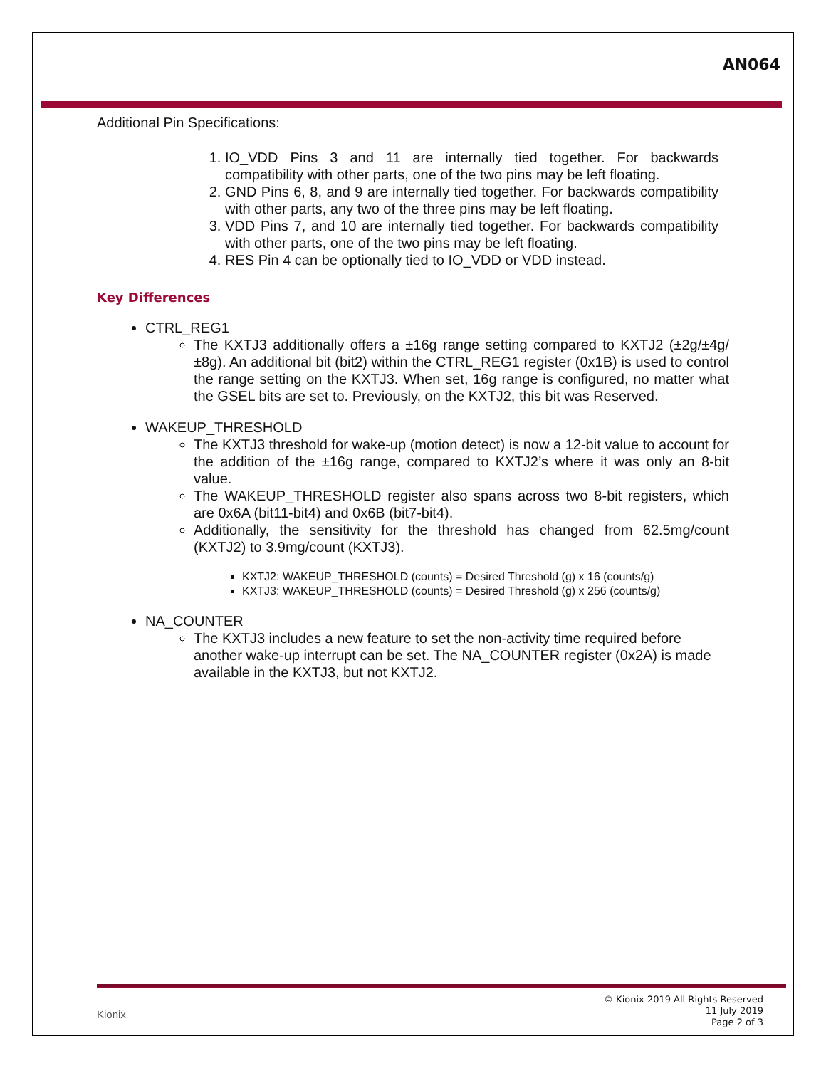AN064
Additional Pin Specifications:
1. IO_VDD Pins 3 and 11 are internally tied together. For backwards compatibility with other parts, one of the two pins may be left floating.
2. GND Pins 6, 8, and 9 are internally tied together. For backwards compatibility with other parts, any two of the three pins may be left floating.
3. VDD Pins 7, and 10 are internally tied together. For backwards compatibility with other parts, one of the two pins may be left floating.
4. RES Pin 4 can be optionally tied to IO_VDD or VDD instead.
Key Differences
CTRL_REG1
The KXTJ3 additionally offers a ±16g range setting compared to KXTJ2 (±2g/±4g/±8g). An additional bit (bit2) within the CTRL_REG1 register (0x1B) is used to control the range setting on the KXTJ3. When set, 16g range is configured, no matter what the GSEL bits are set to. Previously, on the KXTJ2, this bit was Reserved.
WAKEUP_THRESHOLD
The KXTJ3 threshold for wake-up (motion detect) is now a 12-bit value to account for the addition of the ±16g range, compared to KXTJ2’s where it was only an 8-bit value.
The WAKEUP_THRESHOLD register also spans across two 8-bit registers, which are 0x6A (bit11-bit4) and 0x6B (bit7-bit4).
Additionally, the sensitivity for the threshold has changed from 62.5mg/count (KXTJ2) to 3.9mg/count (KXTJ3).
KXTJ2: WAKEUP_THRESHOLD (counts) = Desired Threshold (g) x 16 (counts/g)
KXTJ3: WAKEUP_THRESHOLD (counts) = Desired Threshold (g) x 256 (counts/g)
NA_COUNTER
The KXTJ3 includes a new feature to set the non-activity time required before another wake-up interrupt can be set. The NA_COUNTER register (0x2A) is made available in the KXTJ3, but not KXTJ2.
Kionix
© Kionix 2019 All Rights Reserved
11 July 2019
Page 2 of 3